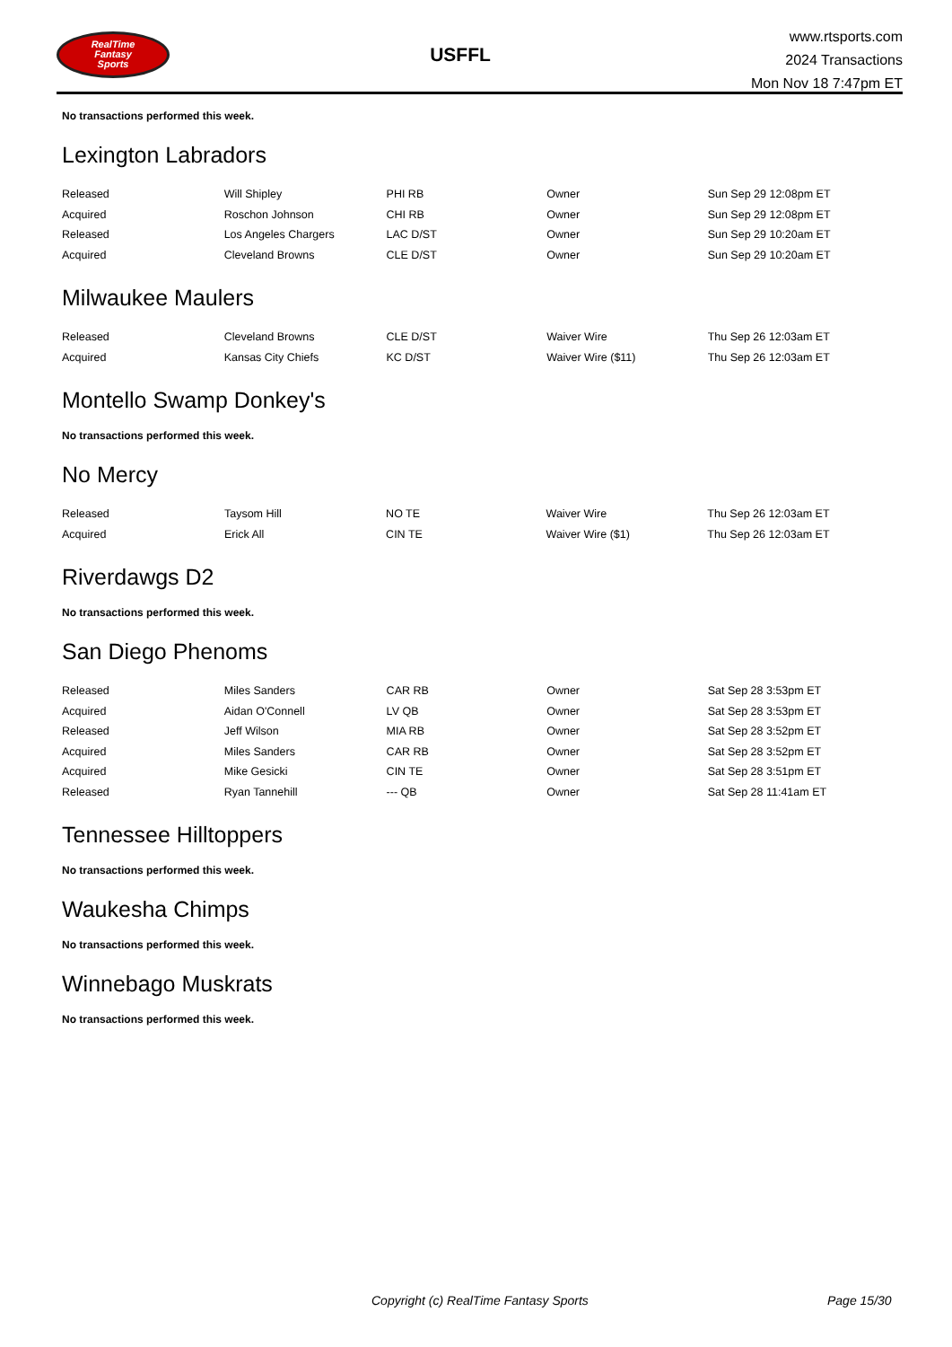RealTime
Fantasy
Sports
USFFL
www.rtsports.com
2024 Transactions
Mon Nov 18 7:47pm ET
No transactions performed this week.
Lexington Labradors
| Released | Will Shipley | PHI RB | Owner | Sun Sep 29 12:08pm ET |
| Acquired | Roschon Johnson | CHI RB | Owner | Sun Sep 29 12:08pm ET |
| Released | Los Angeles Chargers | LAC D/ST | Owner | Sun Sep 29 10:20am ET |
| Acquired | Cleveland Browns | CLE D/ST | Owner | Sun Sep 29 10:20am ET |
Milwaukee Maulers
| Released | Cleveland Browns | CLE D/ST | Waiver Wire | Thu Sep 26 12:03am ET |
| Acquired | Kansas City Chiefs | KC D/ST | Waiver Wire ($11) | Thu Sep 26 12:03am ET |
Montello Swamp Donkey's
No transactions performed this week.
No Mercy
| Released | Taysom Hill | NO TE | Waiver Wire | Thu Sep 26 12:03am ET |
| Acquired | Erick All | CIN TE | Waiver Wire ($1) | Thu Sep 26 12:03am ET |
Riverdawgs D2
No transactions performed this week.
San Diego Phenoms
| Released | Miles Sanders | CAR RB | Owner | Sat Sep 28 3:53pm ET |
| Acquired | Aidan O'Connell | LV QB | Owner | Sat Sep 28 3:53pm ET |
| Released | Jeff Wilson | MIA RB | Owner | Sat Sep 28 3:52pm ET |
| Acquired | Miles Sanders | CAR RB | Owner | Sat Sep 28 3:52pm ET |
| Acquired | Mike Gesicki | CIN TE | Owner | Sat Sep 28 3:51pm ET |
| Released | Ryan Tannehill | --- QB | Owner | Sat Sep 28 11:41am ET |
Tennessee Hilltoppers
No transactions performed this week.
Waukesha Chimps
No transactions performed this week.
Winnebago Muskrats
No transactions performed this week.
Copyright (c) RealTime Fantasy Sports Page 15/30